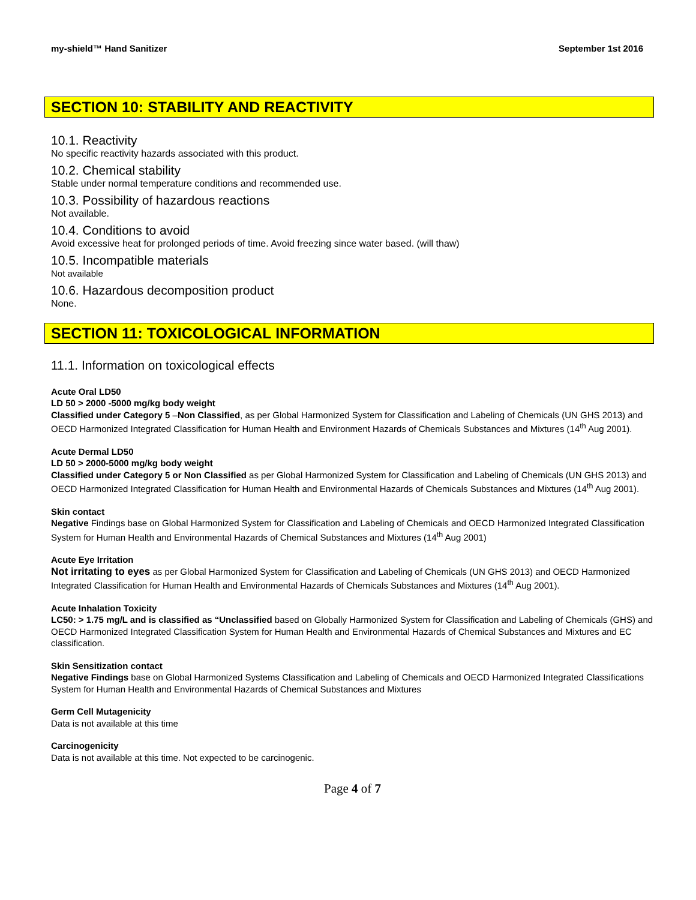my-shield™ Hand Sanitizer September 1st 2016
SECTION 10: STABILITY AND REACTIVITY
10.1. Reactivity
No specific reactivity hazards associated with this product.
10.2. Chemical stability
Stable under normal temperature conditions and recommended use.
10.3. Possibility of hazardous reactions
Not available.
10.4. Conditions to avoid
Avoid excessive heat for prolonged periods of time. Avoid freezing since water based. (will thaw)
10.5. Incompatible materials
Not available
10.6. Hazardous decomposition product
None.
SECTION 11: TOXICOLOGICAL INFORMATION
11.1. Information on toxicological effects
Acute Oral LD50
LD 50 > 2000 -5000 mg/kg body weight
Classified under Category 5 –Non Classified, as per Global Harmonized System for Classification and Labeling of Chemicals (UN GHS 2013) and OECD Harmonized Integrated Classification for Human Health and Environment Hazards of Chemicals Substances and Mixtures (14<sup>th</sup> Aug 2001).
Acute Dermal LD50
LD 50 > 2000-5000 mg/kg body weight
Classified under Category 5 or Non Classified as per Global Harmonized System for Classification and Labeling of Chemicals (UN GHS 2013) and OECD Harmonized Integrated Classification for Human Health and Environmental Hazards of Chemicals Substances and Mixtures (14<sup>th</sup> Aug 2001).
Skin contact
Negative Findings base on Global Harmonized System for Classification and Labeling of Chemicals and OECD Harmonized Integrated Classification System for Human Health and Environmental Hazards of Chemical Substances and Mixtures (14<sup>th</sup> Aug 2001)
Acute Eye Irritation
Not irritating to eyes as per Global Harmonized System for Classification and Labeling of Chemicals (UN GHS 2013) and OECD Harmonized Integrated Classification for Human Health and Environmental Hazards of Chemicals Substances and Mixtures (14<sup>th</sup> Aug 2001).
Acute Inhalation Toxicity
LC50: > 1.75 mg/L and is classified as “Unclassified based on Globally Harmonized System for Classification and Labeling of Chemicals (GHS) and OECD Harmonized Integrated Classification System for Human Health and Environmental Hazards of Chemical Substances and Mixtures and EC classification.
Skin Sensitization contact
Negative Findings base on Global Harmonized Systems Classification and Labeling of Chemicals and OECD Harmonized Integrated Classifications System for Human Health and Environmental Hazards of Chemical Substances and Mixtures
Germ Cell Mutagenicity
Data is not available at this time
Carcinogenicity
Data is not available at this time. Not expected to be carcinogenic.
Page 4 of 7